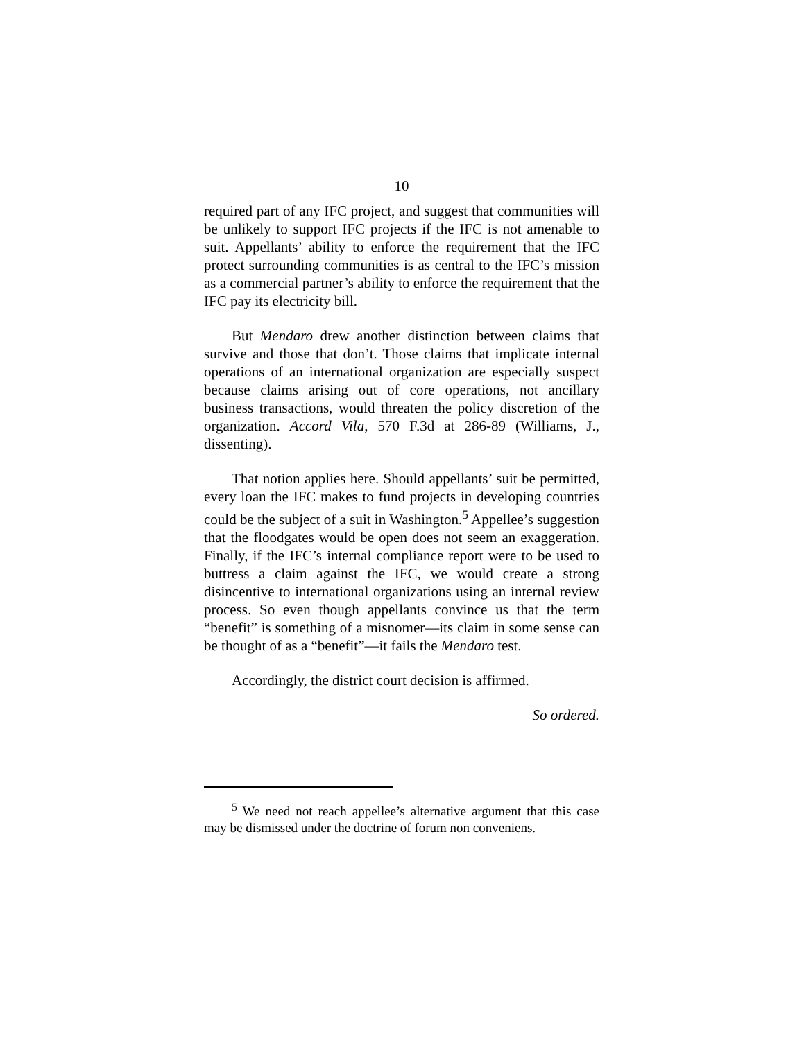10
required part of any IFC project, and suggest that communities will be unlikely to support IFC projects if the IFC is not amenable to suit. Appellants’ ability to enforce the requirement that the IFC protect surrounding communities is as central to the IFC’s mission as a commercial partner’s ability to enforce the requirement that the IFC pay its electricity bill.
But Mendaro drew another distinction between claims that survive and those that don’t. Those claims that implicate internal operations of an international organization are especially suspect because claims arising out of core operations, not ancillary business transactions, would threaten the policy discretion of the organization. Accord Vila, 570 F.3d at 286-89 (Williams, J., dissenting).
That notion applies here. Should appellants’ suit be permitted, every loan the IFC makes to fund projects in developing countries could be the subject of a suit in Washington.<sup>5</sup> Appellee’s suggestion that the floodgates would be open does not seem an exaggeration. Finally, if the IFC’s internal compliance report were to be used to buttress a claim against the IFC, we would create a strong disincentive to international organizations using an internal review process. So even though appellants convince us that the term “benefit” is something of a misnomer—its claim in some sense can be thought of as a “benefit”—it fails the Mendaro test.
Accordingly, the district court decision is affirmed.
So ordered.
<sup>5</sup> We need not reach appellee’s alternative argument that this case may be dismissed under the doctrine of forum non conveniens.